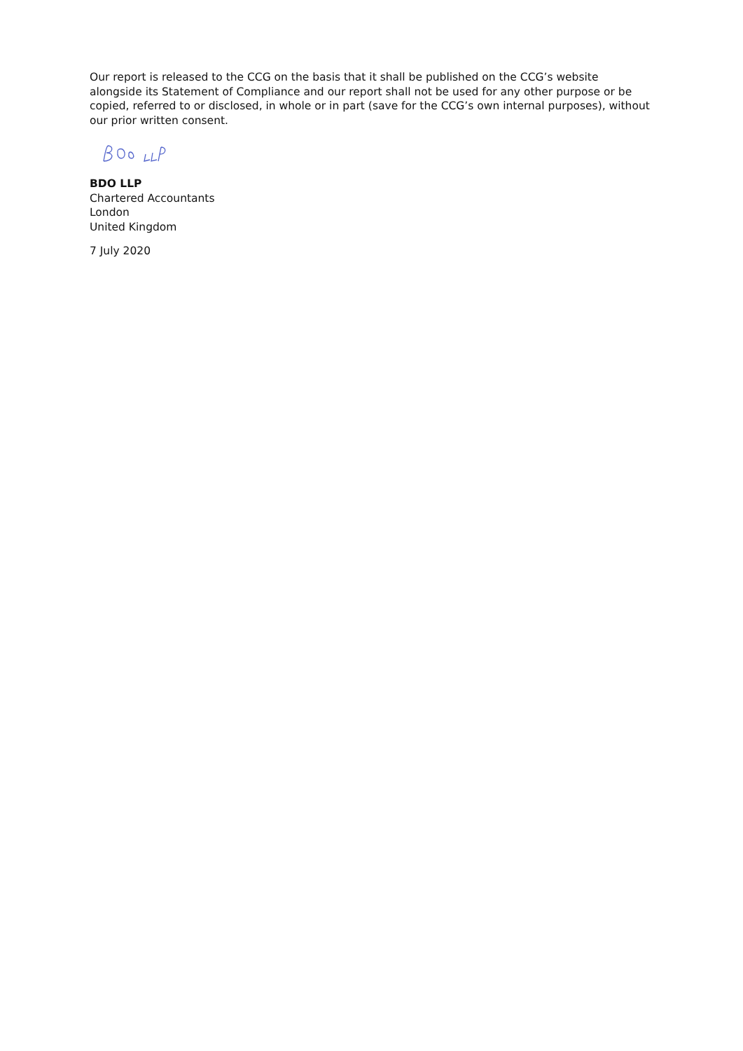Our report is released to the CCG on the basis that it shall be published on the CCG’s website alongside its Statement of Compliance and our report shall not be used for any other purpose or be copied, referred to or disclosed, in whole or in part (save for the CCG’s own internal purposes), without our prior written consent.
BDO LLP
Chartered Accountants
London
United Kingdom
7 July 2020